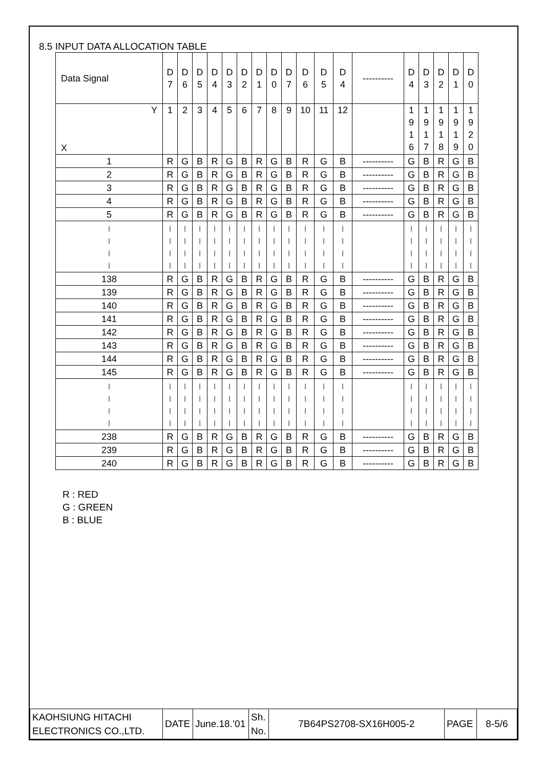8.5 INPUT DATA ALLOCATION TABLE
| Data Signal | D 7 | D 6 | D 5 | D 4 | D 3 | D 2 | D 1 | D 0 | D 7 | D 6 | D 5 | D 4 | ---------- | D 4 | D 3 | D 2 | D 1 | D 0 |
| Y X | 1 | 2 | 3 | 4 | 5 | 6 | 7 | 8 | 9 | 10 | 11 | 12 | | 1 9 1 6 | 1 9 1 7 | 1 9 1 8 | 1 9 1 9 | 1 9 2 0 |
| 1 | R | G | B | R | G | B | R | G | B | R | G | B | ---------- | G | B | R | G | B |
| 2 | R | G | B | R | G | B | R | G | B | R | G | B | ---------- | G | B | R | G | B |
| 3 | R | G | B | R | G | B | R | G | B | R | G | B | ---------- | G | B | R | G | B |
| 4 | R | G | B | R | G | B | R | G | B | R | G | B | ---------- | G | B | R | G | B |
| 5 | R | G | B | R | G | B | R | G | B | R | G | B | ---------- | G | B | R | G | B |
| / / / / | / / / / | / / / / | / / / / | / / / / | / / / / | / / / / | / / / / | / / / / | / / / / | / / / / | / / / / | / / / / | | / / / / | / / / / | / / / / | / / / / | / / / / |
| 138 | R | G | B | R | G | B | R | G | B | R | G | B | ---------- | G | B | R | G | B |
| 139 | R | G | B | R | G | B | R | G | B | R | G | B | ---------- | G | B | R | G | B |
| 140 | R | G | B | R | G | B | R | G | B | R | G | B | ---------- | G | B | R | G | B |
| 141 | R | G | B | R | G | B | R | G | B | R | G | B | ---------- | G | B | R | G | B |
| 142 | R | G | B | R | G | B | R | G | B | R | G | B | ---------- | G | B | R | G | B |
| 143 | R | G | B | R | G | B | R | G | B | R | G | B | ---------- | G | B | R | G | B |
| 144 | R | G | B | R | G | B | R | G | B | R | G | B | ---------- | G | B | R | G | B |
| 145 | R | G | B | R | G | B | R | G | B | R | G | B | ---------- | G | B | R | G | B |
| / / / / | / / / / | / / / / | / / / / | / / / / | / / / / | / / / / | / / / / | / / / / | / / / / | / / / / | / / / / | / / / / | | / / / / | / / / / | / / / / | / / / / | / / / / |
| 238 | R | G | B | R | G | B | R | G | B | R | G | B | ---------- | G | B | R | G | B |
| 239 | R | G | B | R | G | B | R | G | B | R | G | B | ---------- | G | B | R | G | B |
| 240 | R | G | B | R | G | B | R | G | B | R | G | B | ---------- | G | B | R | G | B |
R : RED
G : GREEN
B : BLUE
| KAOHSIUNG HITACHI ELECTRONICS CO.,LTD. | DATE | June.18.’01 | Sh. No. | 7B64PS2708-SX16H005-2 | PAGE | 8-5/6 |